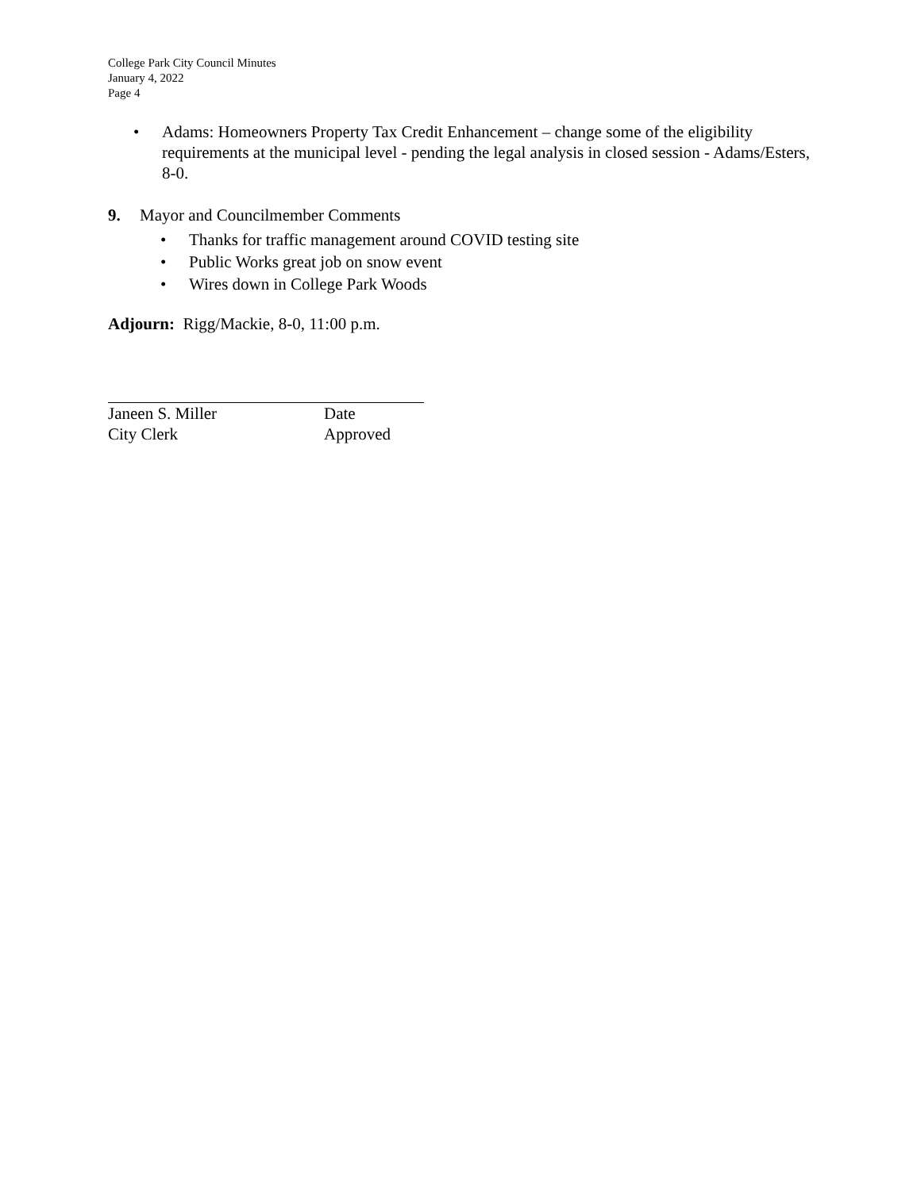College Park City Council Minutes
January 4, 2022
Page 4
• Adams: Homeowners Property Tax Credit Enhancement – change some of the eligibility requirements at the municipal level - pending the legal analysis in closed session - Adams/Esters, 8-0.
9. Mayor and Councilmember Comments
• Thanks for traffic management around COVID testing site
• Public Works great job on snow event
• Wires down in College Park Woods
Adjourn: Rigg/Mackie, 8-0, 11:00 p.m.
Janeen S. Miller Date
City Clerk Approved